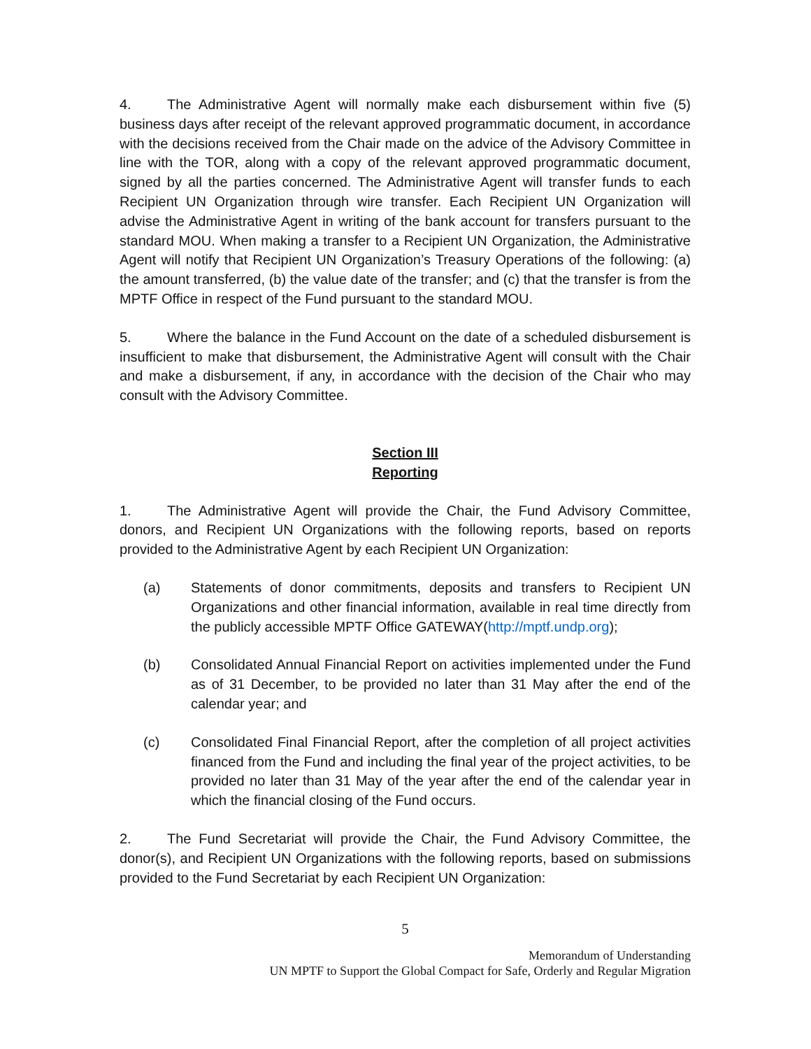4. The Administrative Agent will normally make each disbursement within five (5) business days after receipt of the relevant approved programmatic document, in accordance with the decisions received from the Chair made on the advice of the Advisory Committee in line with the TOR, along with a copy of the relevant approved programmatic document, signed by all the parties concerned. The Administrative Agent will transfer funds to each Recipient UN Organization through wire transfer. Each Recipient UN Organization will advise the Administrative Agent in writing of the bank account for transfers pursuant to the standard MOU. When making a transfer to a Recipient UN Organization, the Administrative Agent will notify that Recipient UN Organization’s Treasury Operations of the following: (a) the amount transferred, (b) the value date of the transfer; and (c) that the transfer is from the MPTF Office in respect of the Fund pursuant to the standard MOU.
5. Where the balance in the Fund Account on the date of a scheduled disbursement is insufficient to make that disbursement, the Administrative Agent will consult with the Chair and make a disbursement, if any, in accordance with the decision of the Chair who may consult with the Advisory Committee.
Section III
Reporting
1. The Administrative Agent will provide the Chair, the Fund Advisory Committee, donors, and Recipient UN Organizations with the following reports, based on reports provided to the Administrative Agent by each Recipient UN Organization:
(a) Statements of donor commitments, deposits and transfers to Recipient UN Organizations and other financial information, available in real time directly from the publicly accessible MPTF Office GATEWAY(http://mptf.undp.org);
(b) Consolidated Annual Financial Report on activities implemented under the Fund as of 31 December, to be provided no later than 31 May after the end of the calendar year; and
(c) Consolidated Final Financial Report, after the completion of all project activities financed from the Fund and including the final year of the project activities, to be provided no later than 31 May of the year after the end of the calendar year in which the financial closing of the Fund occurs.
2. The Fund Secretariat will provide the Chair, the Fund Advisory Committee, the donor(s), and Recipient UN Organizations with the following reports, based on submissions provided to the Fund Secretariat by each Recipient UN Organization:
5
Memorandum of Understanding
UN MPTF to Support the Global Compact for Safe, Orderly and Regular Migration